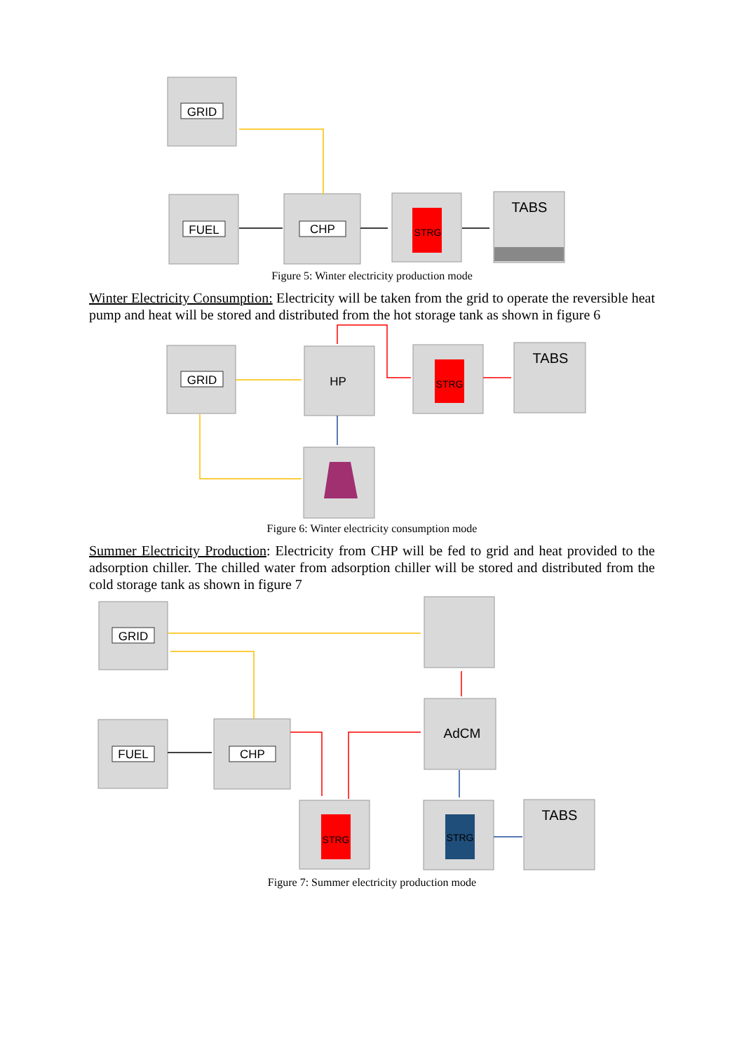GRID
FUEL
CHP
STRG
TABS
Figure 5: Winter electricity production mode
Winter Electricity Consumption: Electricity will be taken from the grid to operate the reversible heat pump and heat will be stored and distributed from the hot storage tank as shown in figure 6
GRID
HP
STRG
TABS
Figure 6: Winter electricity consumption mode
Summer Electricity Production: Electricity from CHP will be fed to grid and heat provided to the adsorption chiller. The chilled water from adsorption chiller will be stored and distributed from the cold storage tank as shown in figure 7
GRID
FUEL
CHP
AdCM
STRG
STRG
TABS
Figure 7: Summer electricity production mode